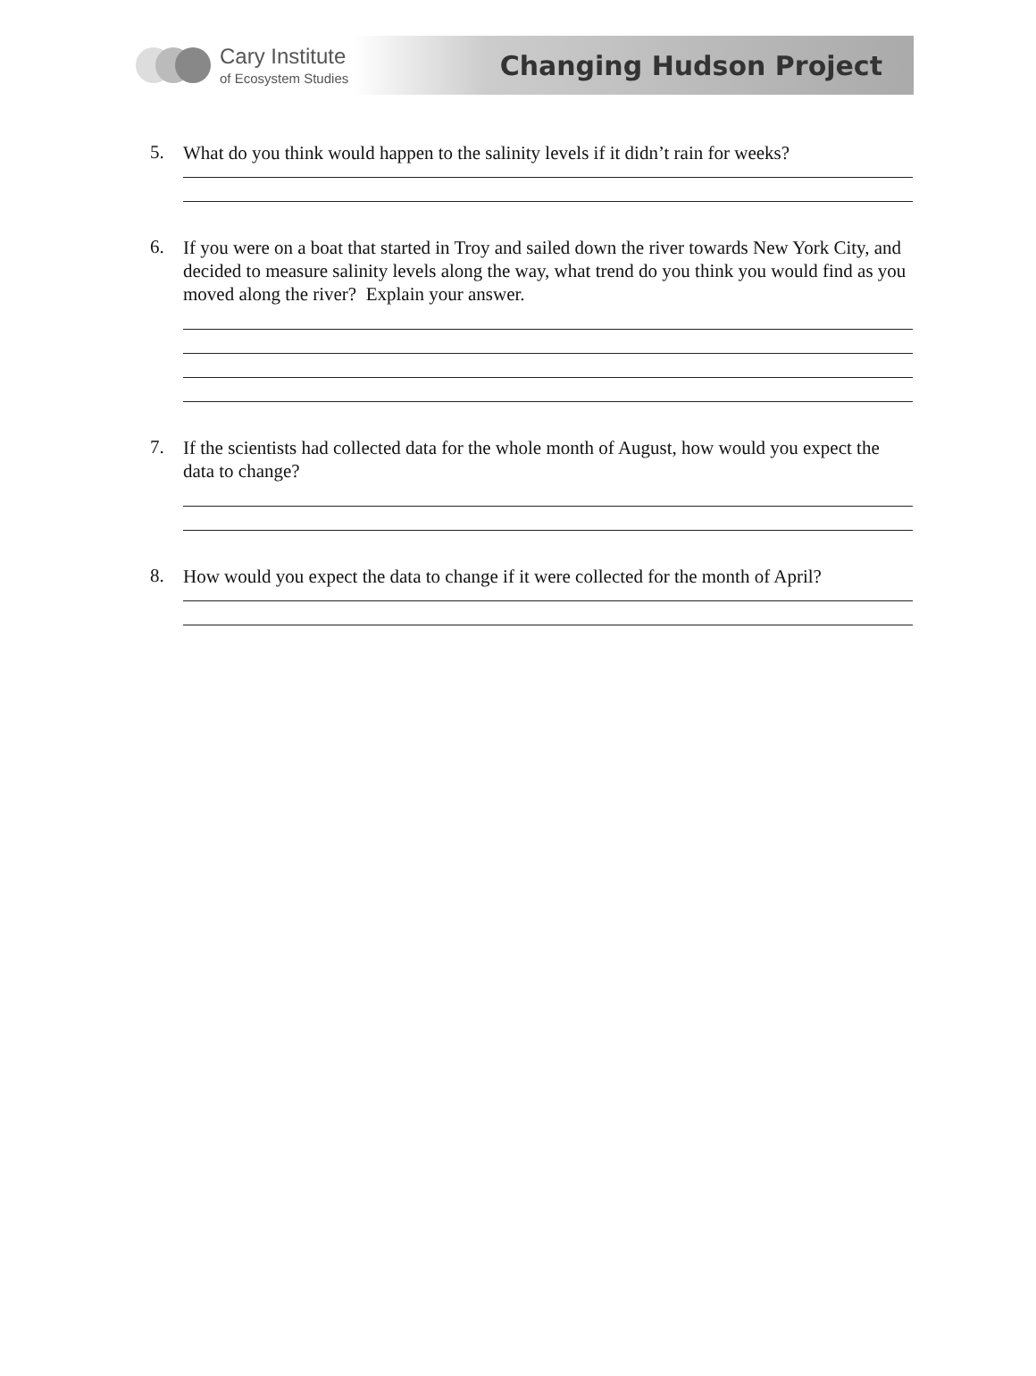Cary Institute
of Ecosystem Studies
Changing Hudson Project
5.
What do you think would happen to the salinity levels if it didn’t rain for weeks?
6.
If you were on a boat that started in Troy and sailed down the river towards New York City, and decided to measure salinity levels along the way, what trend do you think you would find as you moved along the river? Explain your answer.
7.
If the scientists had collected data for the whole month of August, how would you expect the data to change?
8.
How would you expect the data to change if it were collected for the month of April?